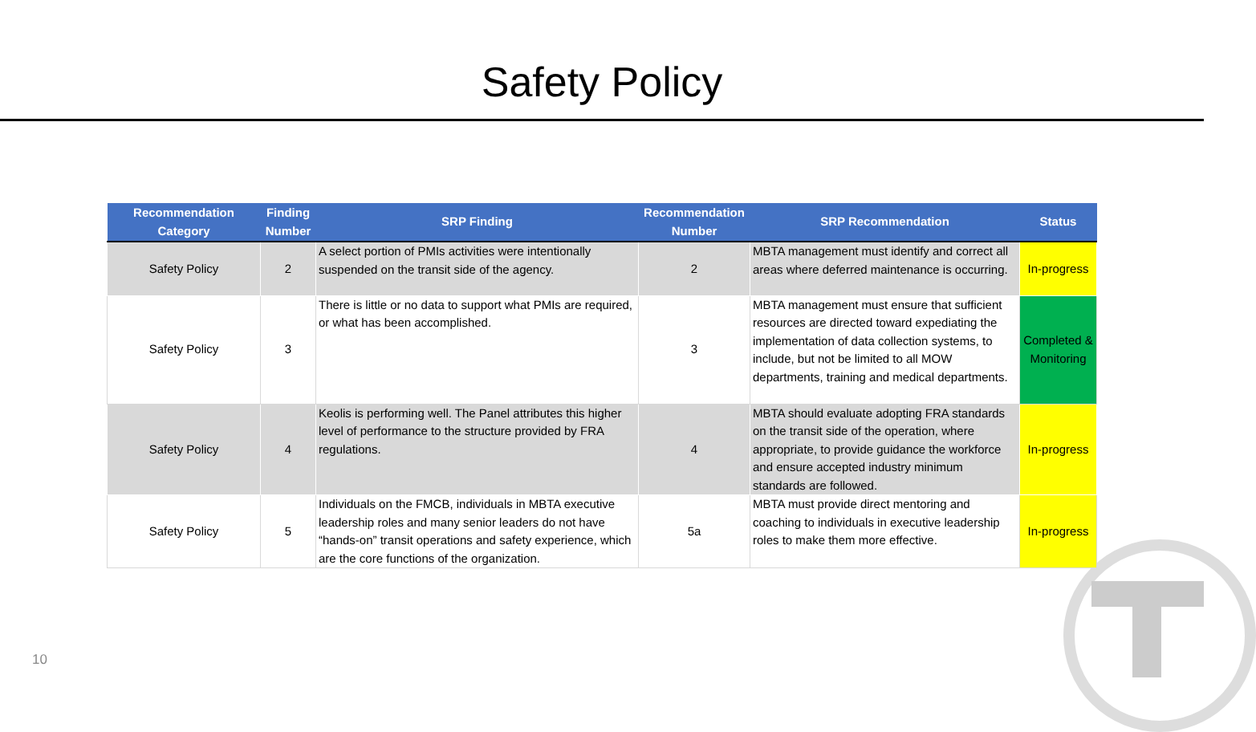Safety Policy
| Recommendation Category | Finding Number | SRP Finding | Recommendation Number | SRP Recommendation | Status |
| --- | --- | --- | --- | --- | --- |
| Safety Policy | 2 | A select portion of PMIs activities were intentionally suspended on the transit side of the agency. | 2 | MBTA management must identify and correct all areas where deferred maintenance is occurring. | In-progress |
| Safety Policy | 3 | There is little or no data to support what PMIs are required, or what has been accomplished. | 3 | MBTA management must ensure that sufficient resources are directed toward expediating the implementation of data collection systems, to include, but not be limited to all MOW departments, training and medical departments. | Completed & Monitoring |
| Safety Policy | 4 | Keolis is performing well. The Panel attributes this higher level of performance to the structure provided by FRA regulations. | 4 | MBTA should evaluate adopting FRA standards on the transit side of the operation, where appropriate, to provide guidance the workforce and ensure accepted industry minimum standards are followed. | In-progress |
| Safety Policy | 5 | Individuals on the FMCB, individuals in MBTA executive leadership roles and many senior leaders do not have “hands-on” transit operations and safety experience, which are the core functions of the organization. | 5a | MBTA must provide direct mentoring and coaching to individuals in executive leadership roles to make them more effective. | In-progress |
10